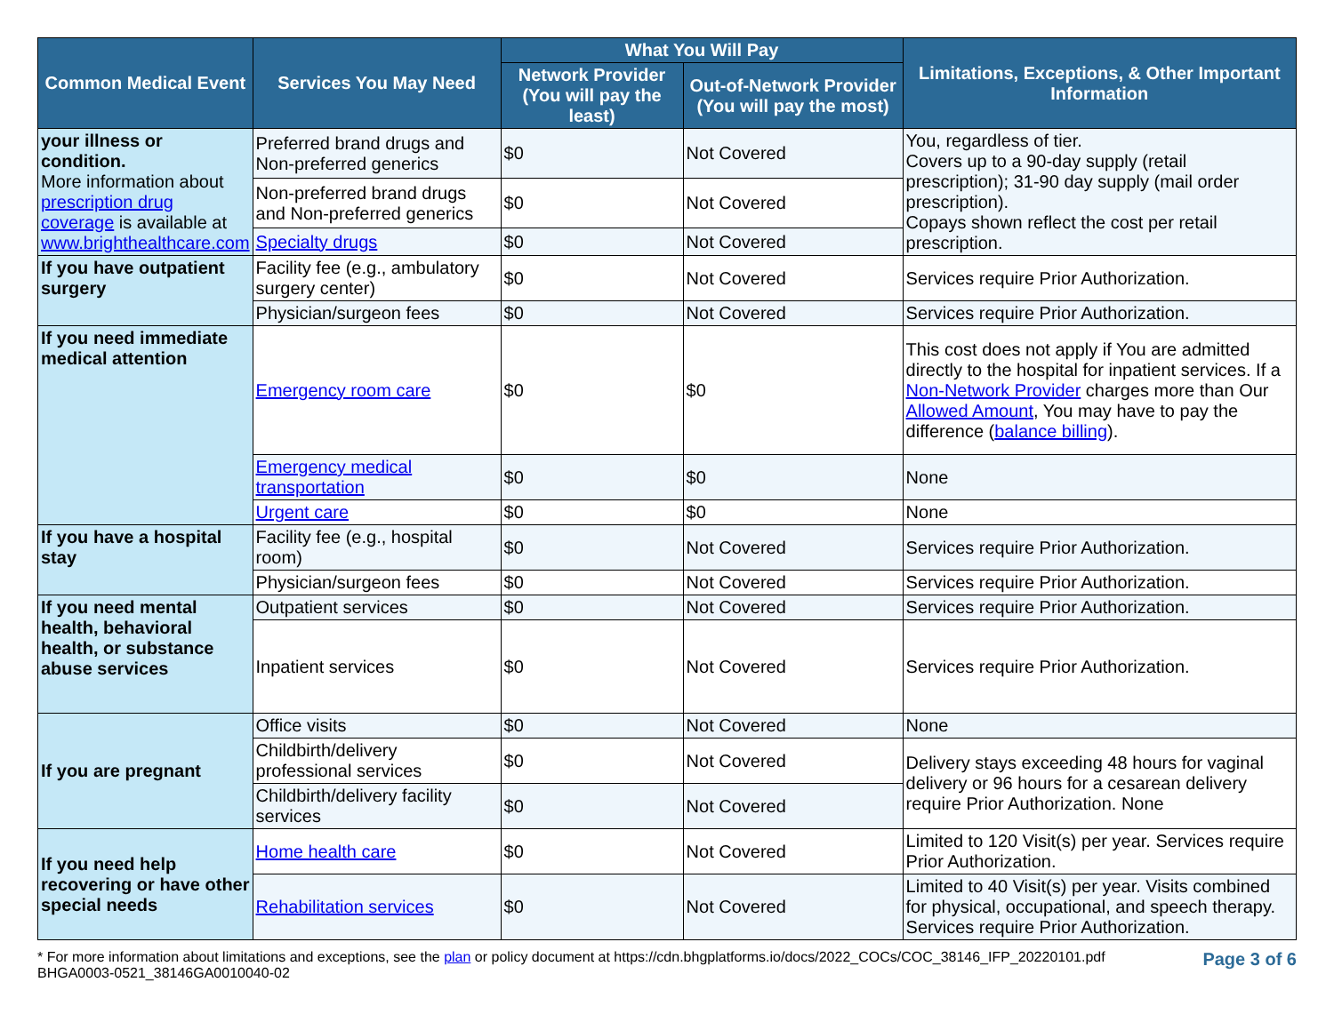| Common Medical Event | Services You May Need | What You Will Pay | | Limitations, Exceptions, & Other Important Information |
| --- | --- | --- | --- | --- |
| | | Network Provider (You will pay the least) | Out-of-Network Provider (You will pay the most) | |
| your illness or condition. More information about prescription drug coverage is available at www.brighthealthcare.com | Preferred brand drugs and Non-preferred generics | $0 | Not Covered | You, regardless of tier. Covers up to a 90-day supply (retail prescription); 31-90 day supply (mail order prescription). Copays shown reflect the cost per retail prescription. |
| | Non-preferred brand drugs and Non-preferred generics | $0 | Not Covered | |
| | Specialty drugs | $0 | Not Covered | |
| If you have outpatient surgery | Facility fee (e.g., ambulatory surgery center) | $0 | Not Covered | Services require Prior Authorization. |
| | Physician/surgeon fees | $0 | Not Covered | Services require Prior Authorization. |
| If you need immediate medical attention | Emergency room care | $0 | $0 | This cost does not apply if You are admitted directly to the hospital for inpatient services. If a Non-Network Provider charges more than Our Allowed Amount , You may have to pay the difference ( balance billing ). |
| | Emergency medical transportation | $0 | $0 | None |
| | Urgent care | $0 | $0 | None |
| If you have a hospital stay | Facility fee (e.g., hospital room) | $0 | Not Covered | Services require Prior Authorization. |
| | Physician/surgeon fees | $0 | Not Covered | Services require Prior Authorization. |
| If you need mental health, behavioral health, or substance abuse services | Outpatient services | $0 | Not Covered | Services require Prior Authorization. |
| | Inpatient services | $0 | Not Covered | Services require Prior Authorization. |
| If you are pregnant | Office visits | $0 | Not Covered | None |
| | Childbirth/delivery professional services | $0 | Not Covered | Delivery stays exceeding 48 hours for vaginal delivery or 96 hours for a cesarean delivery require Prior Authorization. None |
| | Childbirth/delivery facility services | $0 | Not Covered | |
| If you need help recovering or have other special needs | Home health care | $0 | Not Covered | Limited to 120 Visit(s) per year. Services require Prior Authorization. |
| | Rehabilitation services | $0 | Not Covered | Limited to 40 Visit(s) per year. Visits combined for physical, occupational, and speech therapy. Services require Prior Authorization. |
* For more information about limitations and exceptions, see the plan or policy document at https://cdn.bhgplatforms.io/docs/2022_COCs/COC_38146_IFP_20220101.pdf
BHGA0003-0521_38146GA0010040-02
Page 3 of 6